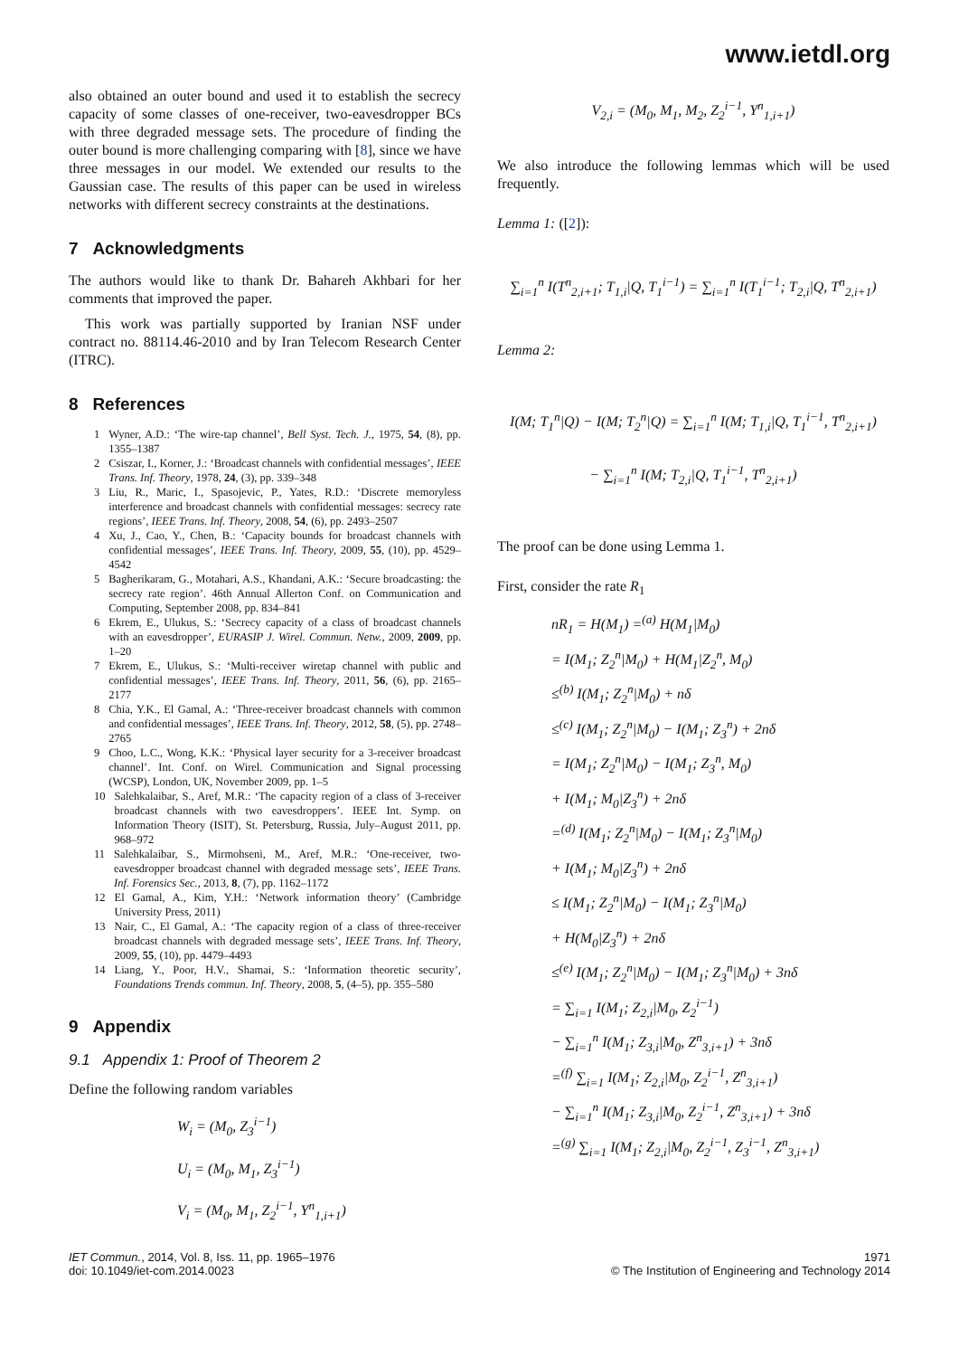www.ietdl.org
also obtained an outer bound and used it to establish the secrecy capacity of some classes of one-receiver, two-eavesdropper BCs with three degraded message sets. The procedure of finding the outer bound is more challenging comparing with [8], since we have three messages in our model. We extended our results to the Gaussian case. The results of this paper can be used in wireless networks with different secrecy constraints at the destinations.
7 Acknowledgments
The authors would like to thank Dr. Bahareh Akhbari for her comments that improved the paper.
This work was partially supported by Iranian NSF under contract no. 88114.46-2010 and by Iran Telecom Research Center (ITRC).
8 References
1 Wyner, A.D.: ‘The wire-tap channel’, Bell Syst. Tech. J., 1975, 54, (8), pp. 1355–1387
2 Csiszar, I., Korner, J.: ‘Broadcast channels with confidential messages’, IEEE Trans. Inf. Theory, 1978, 24, (3), pp. 339–348
3 Liu, R., Maric, I., Spasojevic, P., Yates, R.D.: ‘Discrete memoryless interference and broadcast channels with confidential messages: secrecy rate regions’, IEEE Trans. Inf. Theory, 2008, 54, (6), pp. 2493–2507
4 Xu, J., Cao, Y., Chen, B.: ‘Capacity bounds for broadcast channels with confidential messages’, IEEE Trans. Inf. Theory, 2009, 55, (10), pp. 4529–4542
5 Bagherikaram, G., Motahari, A.S., Khandani, A.K.: ‘Secure broadcasting: the secrecy rate region’. 46th Annual Allerton Conf. on Communication and Computing, September 2008, pp. 834–841
6 Ekrem, E., Ulukus, S.: ‘Secrecy capacity of a class of broadcast channels with an eavesdropper’, EURASIP J. Wirel. Commun. Netw., 2009, 2009, pp. 1–20
7 Ekrem, E., Ulukus, S.: ‘Multi-receiver wiretap channel with public and confidential messages’, IEEE Trans. Inf. Theory, 2011, 56, (6), pp. 2165–2177
8 Chia, Y.K., El Gamal, A.: ‘Three-receiver broadcast channels with common and confidential messages’, IEEE Trans. Inf. Theory, 2012, 58, (5), pp. 2748–2765
9 Choo, L.C., Wong, K.K.: ‘Physical layer security for a 3-receiver broadcast channel’. Int. Conf. on Wirel. Communication and Signal processing (WCSP), London, UK, November 2009, pp. 1–5
10 Salehkalaibar, S., Aref, M.R.: ‘The capacity region of a class of 3-receiver broadcast channels with two eavesdroppers’. IEEE Int. Symp. on Information Theory (ISIT), St. Petersburg, Russia, July–August 2011, pp. 968–972
11 Salehkalaibar, S., Mirmohseni, M., Aref, M.R.: ‘One-receiver, two-eavesdropper broadcast channel with degraded message sets’, IEEE Trans. Inf. Forensics Sec., 2013, 8, (7), pp. 1162–1172
12 El Gamal, A., Kim, Y.H.: ‘Network information theory’ (Cambridge University Press, 2011)
13 Nair, C., El Gamal, A.: ‘The capacity region of a class of three-receiver broadcast channels with degraded message sets’, IEEE Trans. Inf. Theory, 2009, 55, (10), pp. 4479–4493
14 Liang, Y., Poor, H.V., Shamai, S.: ‘Information theoretic security’, Foundations Trends commun. Inf. Theory, 2008, 5, (4–5), pp. 355–580
9 Appendix
9.1 Appendix 1: Proof of Theorem 2
Define the following random variables
W<sub>i</sub> = (M<sub>0</sub>, Z<sub>3</sub><sup>i−1</sup>)
U<sub>i</sub> = (M<sub>0</sub>, M<sub>1</sub>, Z<sub>3</sub><sup>i−1</sup>)
V<sub>i</sub> = (M<sub>0</sub>, M<sub>1</sub>, Z<sub>2</sub><sup>i−1</sup>, Y<sup>n</sup><sub>1,i+1</sub>)
V<sub>2,i</sub> = (M<sub>0</sub>, M<sub>1</sub>, M<sub>2</sub>, Z<sub>2</sub><sup>i−1</sup>, Y<sup>n</sup><sub>1,i+1</sub>)
We also introduce the following lemmas which will be used frequently.
Lemma 1: ([2]):
∑<sub>i=1</sub><sup>n</sup> I(T<sup>n</sup><sub>2,i+1</sub>; T<sub>1,i</sub>|Q, T<sub>1</sub><sup>i−1</sup>) = ∑<sub>i=1</sub><sup>n</sup> I(T<sub>1</sub><sup>i−1</sup>; T<sub>2,i</sub>|Q, T<sup>n</sup><sub>2,i+1</sub>)
Lemma 2:
I(M; T<sub>1</sub><sup>n</sup>|Q) − I(M; T<sub>2</sub><sup>n</sup>|Q) = ∑<sub>i=1</sub><sup>n</sup> I(M; T<sub>1,i</sub>|Q, T<sub>1</sub><sup>i−1</sup>, T<sup>n</sup><sub>2,i+1</sub>)
− ∑<sub>i=1</sub><sup>n</sup> I(M; T<sub>2,i</sub>|Q, T<sub>1</sub><sup>i−1</sup>, T<sup>n</sup><sub>2,i+1</sub>)
The proof can be done using Lemma 1.
First, consider the rate R<sub>1</sub>
nR<sub>1</sub> = H(M<sub>1</sub>) =<sup>(a)</sup> H(M<sub>1</sub>|M<sub>0</sub>)
= I(M<sub>1</sub>; Z<sub>2</sub><sup>n</sup>|M<sub>0</sub>) + H(M<sub>1</sub>|Z<sub>2</sub><sup>n</sup>, M<sub>0</sub>)
≤<sup>(b)</sup> I(M<sub>1</sub>; Z<sub>2</sub><sup>n</sup>|M<sub>0</sub>) + nδ
≤<sup>(c)</sup> I(M<sub>1</sub>; Z<sub>2</sub><sup>n</sup>|M<sub>0</sub>) − I(M<sub>1</sub>; Z<sub>3</sub><sup>n</sup>) + 2nδ
= I(M<sub>1</sub>; Z<sub>2</sub><sup>n</sup>|M<sub>0</sub>) − I(M<sub>1</sub>; Z<sub>3</sub><sup>n</sup>, M<sub>0</sub>)
+ I(M<sub>1</sub>; M<sub>0</sub>|Z<sub>3</sub><sup>n</sup>) + 2nδ
=<sup>(d)</sup> I(M<sub>1</sub>; Z<sub>2</sub><sup>n</sup>|M<sub>0</sub>) − I(M<sub>1</sub>; Z<sub>3</sub><sup>n</sup>|M<sub>0</sub>)
+ I(M<sub>1</sub>; M<sub>0</sub>|Z<sub>3</sub><sup>n</sup>) + 2nδ
≤ I(M<sub>1</sub>; Z<sub>2</sub><sup>n</sup>|M<sub>0</sub>) − I(M<sub>1</sub>; Z<sub>3</sub><sup>n</sup>|M<sub>0</sub>)
+ H(M<sub>0</sub>|Z<sub>3</sub><sup>n</sup>) + 2nδ
≤<sup>(e)</sup> I(M<sub>1</sub>; Z<sub>2</sub><sup>n</sup>|M<sub>0</sub>) − I(M<sub>1</sub>; Z<sub>3</sub><sup>n</sup>|M<sub>0</sub>) + 3nδ
= ∑<sub>i=1</sub> I(M<sub>1</sub>; Z<sub>2,i</sub>|M<sub>0</sub>, Z<sub>2</sub><sup>i−1</sup>)
− ∑<sub>i=1</sub><sup>n</sup> I(M<sub>1</sub>; Z<sub>3,i</sub>|M<sub>0</sub>, Z<sup>n</sup><sub>3,i+1</sub>) + 3nδ
=<sup>(f)</sup> ∑<sub>i=1</sub> I(M<sub>1</sub>; Z<sub>2,i</sub>|M<sub>0</sub>, Z<sub>2</sub><sup>i−1</sup>, Z<sup>n</sup><sub>3,i+1</sub>)
− ∑<sub>i=1</sub><sup>n</sup> I(M<sub>1</sub>; Z<sub>3,i</sub>|M<sub>0</sub>, Z<sub>2</sub><sup>i−1</sup>, Z<sup>n</sup><sub>3,i+1</sub>) + 3nδ
=<sup>(g)</sup> ∑<sub>i=1</sub> I(M<sub>1</sub>; Z<sub>2,i</sub>|M<sub>0</sub>, Z<sub>2</sub><sup>i−1</sup>, Z<sub>3</sub><sup>i−1</sup>, Z<sup>n</sup><sub>3,i+1</sub>)
IET Commun., 2014, Vol. 8, Iss. 11, pp. 1965–1976
doi: 10.1049/iet-com.2014.0023
1971
© The Institution of Engineering and Technology 2014